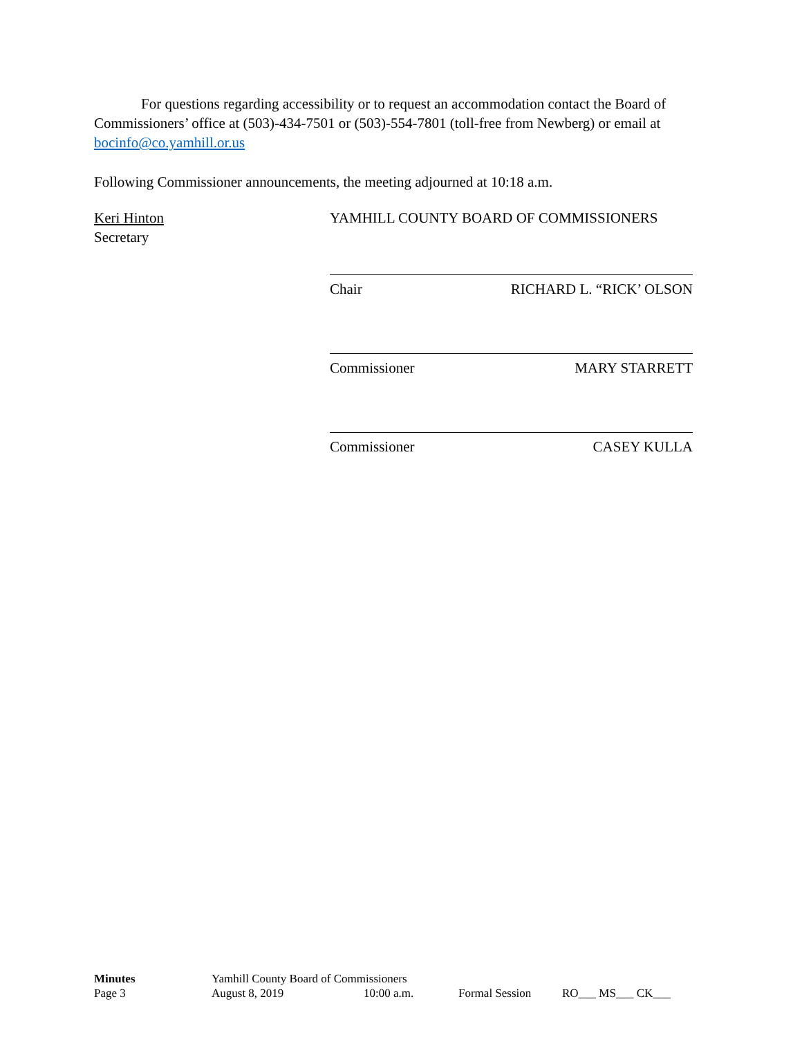For questions regarding accessibility or to request an accommodation contact the Board of Commissioners’ office at (503)-434-7501 or (503)-554-7801 (toll-free from Newberg) or email at bocinfo@co.yamhill.or.us
Following Commissioner announcements, the meeting adjourned at 10:18 a.m.
Keri Hinton
Secretary
YAMHILL COUNTY BOARD OF COMMISSIONERS
Chair RICHARD L. “RICK’ OLSON
Commissioner MARY STARRETT
Commissioner CASEY KULLA
| Minutes | Yamhill County Board of Commissioners | | | |
| Page 3 | August 8, 2019 | 10:00 a.m. | Formal Session | RO___ MS___ CK___ |